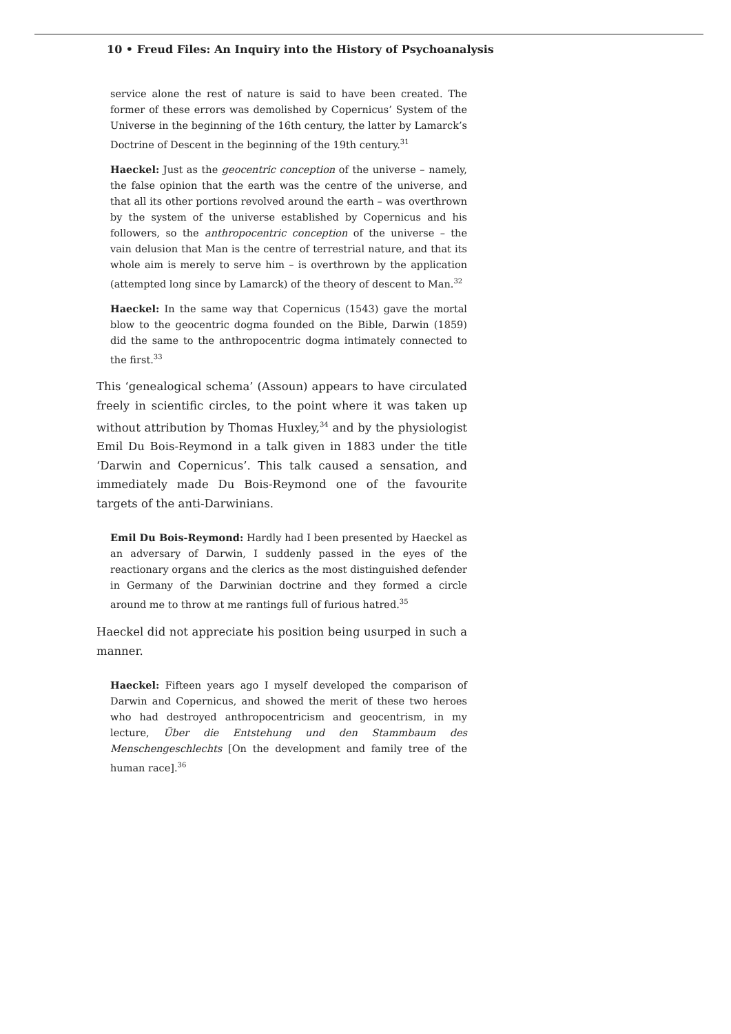10 • Freud Files: An Inquiry into the History of Psychoanalysis
service alone the rest of nature is said to have been created. The former of these errors was demolished by Copernicus’ System of the Universe in the beginning of the 16th century, the latter by Lamarck’s Doctrine of Descent in the beginning of the 19th century.<sup>31</sup>
Haeckel: Just as the geocentric conception of the universe – namely, the false opinion that the earth was the centre of the universe, and that all its other portions revolved around the earth – was overthrown by the system of the universe established by Copernicus and his followers, so the anthropocentric conception of the universe – the vain delusion that Man is the centre of terrestrial nature, and that its whole aim is merely to serve him – is overthrown by the application (attempted long since by Lamarck) of the theory of descent to Man.<sup>32</sup>
Haeckel: In the same way that Copernicus (1543) gave the mortal blow to the geocentric dogma founded on the Bible, Darwin (1859) did the same to the anthropocentric dogma intimately connected to the first.<sup>33</sup>
This ‘genealogical schema’ (Assoun) appears to have circulated freely in scientific circles, to the point where it was taken up without attribution by Thomas Huxley,<sup>34</sup> and by the physiologist Emil Du Bois-Reymond in a talk given in 1883 under the title ‘Darwin and Copernicus’. This talk caused a sensation, and immediately made Du Bois-Reymond one of the favourite targets of the anti-Darwinians.
Emil Du Bois-Reymond: Hardly had I been presented by Haeckel as an adversary of Darwin, I suddenly passed in the eyes of the reactionary organs and the clerics as the most distinguished defender in Germany of the Darwinian doctrine and they formed a circle around me to throw at me rantings full of furious hatred.<sup>35</sup>
Haeckel did not appreciate his position being usurped in such a manner.
Haeckel: Fifteen years ago I myself developed the comparison of Darwin and Copernicus, and showed the merit of these two heroes who had destroyed anthropocentricism and geocentrism, in my lecture, Über die Entstehung und den Stammbaum des Menschengeschlechts [On the development and family tree of the human race].<sup>36</sup>